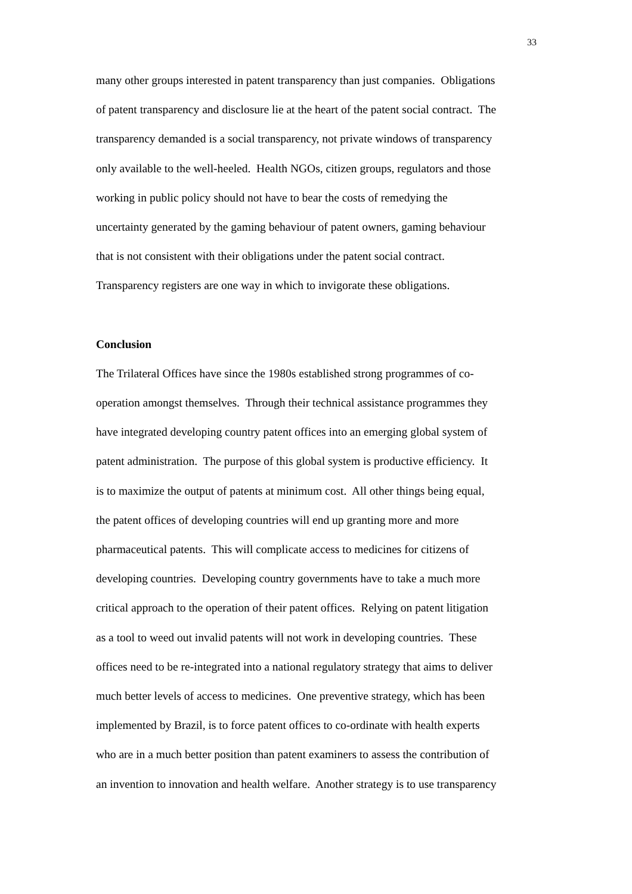33
many other groups interested in patent transparency than just companies. Obligations
of patent transparency and disclosure lie at the heart of the patent social contract. The
transparency demanded is a social transparency, not private windows of transparency
only available to the well-heeled. Health NGOs, citizen groups, regulators and those
working in public policy should not have to bear the costs of remedying the
uncertainty generated by the gaming behaviour of patent owners, gaming behaviour
that is not consistent with their obligations under the patent social contract.
Transparency registers are one way in which to invigorate these obligations.
Conclusion
The Trilateral Offices have since the 1980s established strong programmes of co-
operation amongst themselves. Through their technical assistance programmes they
have integrated developing country patent offices into an emerging global system of
patent administration. The purpose of this global system is productive efficiency. It
is to maximize the output of patents at minimum cost. All other things being equal,
the patent offices of developing countries will end up granting more and more
pharmaceutical patents. This will complicate access to medicines for citizens of
developing countries. Developing country governments have to take a much more
critical approach to the operation of their patent offices. Relying on patent litigation
as a tool to weed out invalid patents will not work in developing countries. These
offices need to be re-integrated into a national regulatory strategy that aims to deliver
much better levels of access to medicines. One preventive strategy, which has been
implemented by Brazil, is to force patent offices to co-ordinate with health experts
who are in a much better position than patent examiners to assess the contribution of
an invention to innovation and health welfare. Another strategy is to use transparency